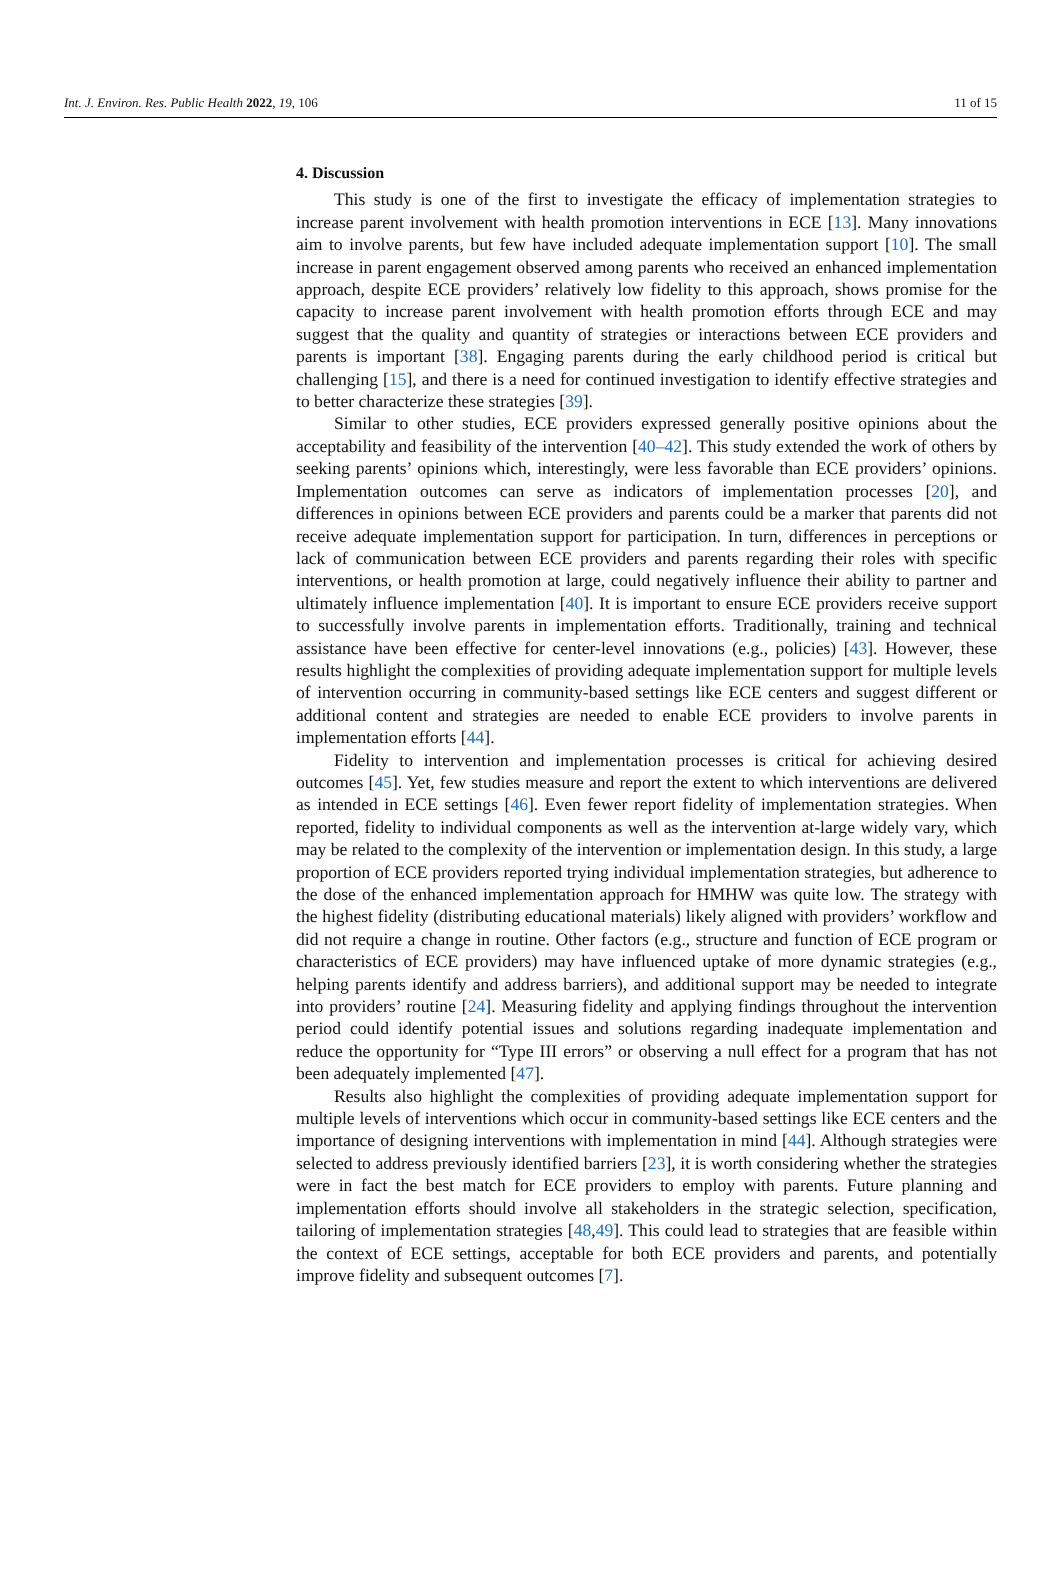Int. J. Environ. Res. Public Health 2022, 19, 106 11 of 15
4. Discussion
This study is one of the first to investigate the efficacy of implementation strategies to increase parent involvement with health promotion interventions in ECE [13]. Many innovations aim to involve parents, but few have included adequate implementation support [10]. The small increase in parent engagement observed among parents who received an enhanced implementation approach, despite ECE providers’ relatively low fidelity to this approach, shows promise for the capacity to increase parent involvement with health promotion efforts through ECE and may suggest that the quality and quantity of strategies or interactions between ECE providers and parents is important [38]. Engaging parents during the early childhood period is critical but challenging [15], and there is a need for continued investigation to identify effective strategies and to better characterize these strategies [39].
Similar to other studies, ECE providers expressed generally positive opinions about the acceptability and feasibility of the intervention [40–42]. This study extended the work of others by seeking parents’ opinions which, interestingly, were less favorable than ECE providers’ opinions. Implementation outcomes can serve as indicators of implementation processes [20], and differences in opinions between ECE providers and parents could be a marker that parents did not receive adequate implementation support for participation. In turn, differences in perceptions or lack of communication between ECE providers and parents regarding their roles with specific interventions, or health promotion at large, could negatively influence their ability to partner and ultimately influence implementation [40]. It is important to ensure ECE providers receive support to successfully involve parents in implementation efforts. Traditionally, training and technical assistance have been effective for center-level innovations (e.g., policies) [43]. However, these results highlight the complexities of providing adequate implementation support for multiple levels of intervention occurring in community-based settings like ECE centers and suggest different or additional content and strategies are needed to enable ECE providers to involve parents in implementation efforts [44].
Fidelity to intervention and implementation processes is critical for achieving desired outcomes [45]. Yet, few studies measure and report the extent to which interventions are delivered as intended in ECE settings [46]. Even fewer report fidelity of implementation strategies. When reported, fidelity to individual components as well as the intervention at-large widely vary, which may be related to the complexity of the intervention or implementation design. In this study, a large proportion of ECE providers reported trying individual implementation strategies, but adherence to the dose of the enhanced implementation approach for HMHW was quite low. The strategy with the highest fidelity (distributing educational materials) likely aligned with providers’ workflow and did not require a change in routine. Other factors (e.g., structure and function of ECE program or characteristics of ECE providers) may have influenced uptake of more dynamic strategies (e.g., helping parents identify and address barriers), and additional support may be needed to integrate into providers’ routine [24]. Measuring fidelity and applying findings throughout the intervention period could identify potential issues and solutions regarding inadequate implementation and reduce the opportunity for “Type III errors” or observing a null effect for a program that has not been adequately implemented [47].
Results also highlight the complexities of providing adequate implementation support for multiple levels of interventions which occur in community-based settings like ECE centers and the importance of designing interventions with implementation in mind [44]. Although strategies were selected to address previously identified barriers [23], it is worth considering whether the strategies were in fact the best match for ECE providers to employ with parents. Future planning and implementation efforts should involve all stakeholders in the strategic selection, specification, tailoring of implementation strategies [48,49]. This could lead to strategies that are feasible within the context of ECE settings, acceptable for both ECE providers and parents, and potentially improve fidelity and subsequent outcomes [7].